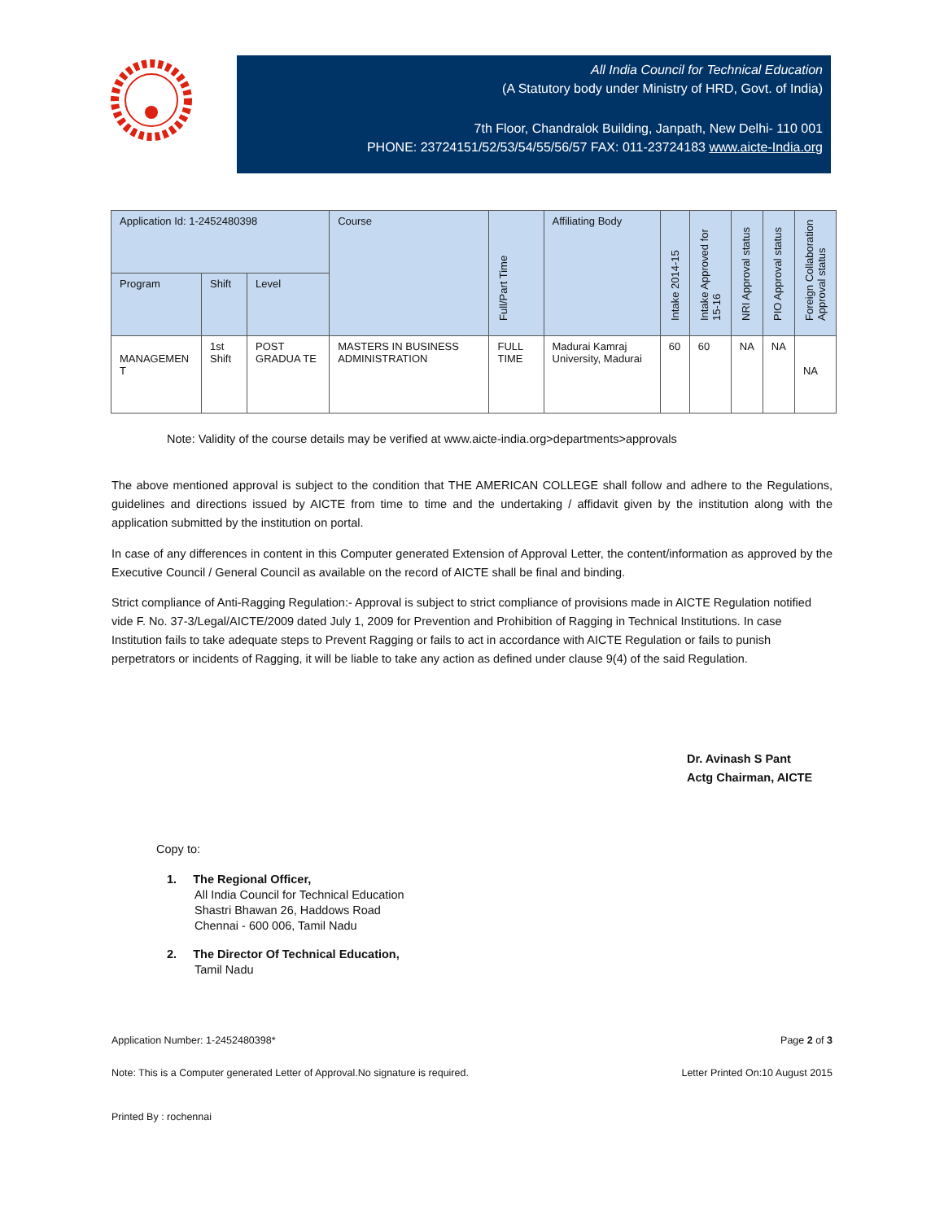All India Council for Technical Education
(A Statutory body under Ministry of HRD, Govt. of India)
7th Floor, Chandralok Building, Janpath, New Delhi- 110 001
PHONE: 23724151/52/53/54/55/56/57 FAX: 011-23724183 www.aicte-India.org
| Application Id: 1-2452480398 | | | Course | Full/Part Time | Affiliating Body | Intake 2014-15 | Intake Approved for 15-16 | NRI Approval status | PIO Approval status | Foreign Collaboration Approval status |
| --- | --- | --- | --- | --- | --- | --- | --- | --- | --- | --- |
| Program | Shift | Level | | | | | | | | |
| MANAGEMEN T | 1st Shift | POST GRADUA TE | MASTERS IN BUSINESS ADMINISTRATION | FULL TIME | Madurai Kamraj University, Madurai | 60 | 60 | NA | NA | NA |
Note: Validity of the course details may be verified at www.aicte-india.org>departments>approvals
The above mentioned approval is subject to the condition that THE AMERICAN COLLEGE shall follow and adhere to the Regulations, guidelines and directions issued by AICTE from time to time and the undertaking / affidavit given by the institution along with the application submitted by the institution on portal.
In case of any differences in content in this Computer generated Extension of Approval Letter, the content/information as approved by the Executive Council / General Council as available on the record of AICTE shall be final and binding.
Strict compliance of Anti-Ragging Regulation:- Approval is subject to strict compliance of provisions made in AICTE Regulation notified vide F. No. 37-3/Legal/AICTE/2009 dated July 1, 2009 for Prevention and Prohibition of Ragging in Technical Institutions. In case Institution fails to take adequate steps to Prevent Ragging or fails to act in accordance with AICTE Regulation or fails to punish perpetrators or incidents of Ragging, it will be liable to take any action as defined under clause 9(4) of the said Regulation.
Dr. Avinash S Pant
Actg Chairman, AICTE
Copy to:
1. The Regional Officer,
All India Council for Technical Education
Shastri Bhawan 26, Haddows Road
Chennai - 600 006, Tamil Nadu
2. The Director Of Technical Education,
Tamil Nadu
Application Number: 1-2452480398* Page 2 of 3
Note: This is a Computer generated Letter of Approval.No signature is required. Letter Printed On:10 August 2015
Printed By : rochennai